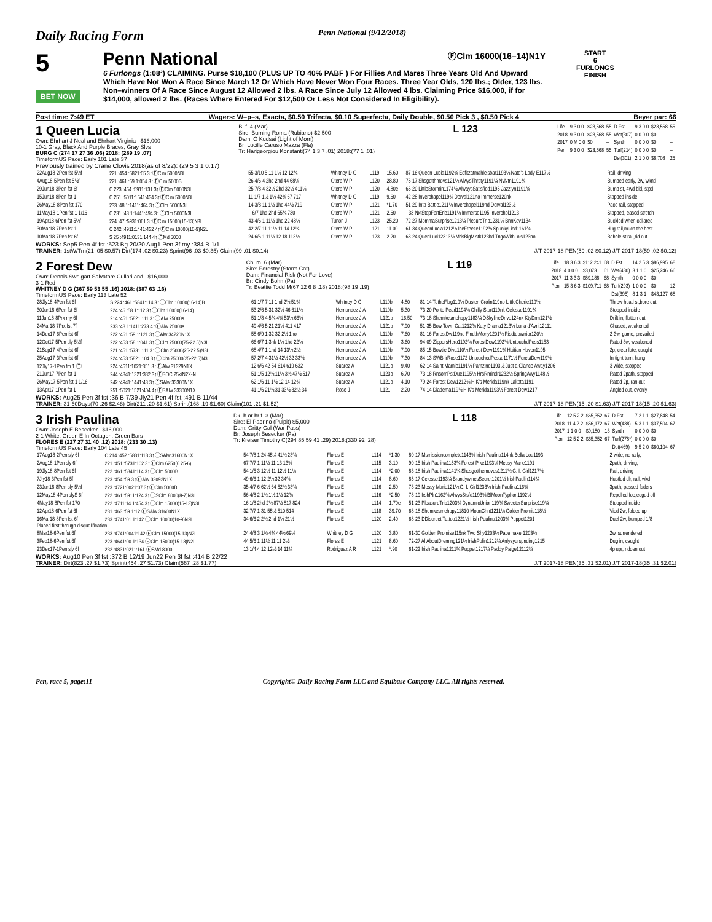Daily Racing Form Penn National (9/12/2018)
5
BET NOW
Penn National
ⒻClm 16000(16–14)N1Y
6 Furlongs (1:08²) CLAIMING. Purse $18,100 (PLUS UP TO 40% PABF ) For Fillies And Mares Three Years Old And Upward Which Have Not Won A Race Since March 12 Or Which Have Never Won Four Races. Three Year Olds, 120 lbs.; Older, 123 lbs. Non–winners Of A Race Since August 12 Allowed 2 lbs. A Race Since July 12 Allowed 4 lbs. Claiming Price $16,000, if for $14,000, allowed 2 lbs. (Races Where Entered For $12,500 Or Less Not Considered In Eligibility).
START
6
FURLONGS
FINISH
Post time: 7:49 ET Wagers: W–p–s, Exacta, $0.50 Trifecta, $0.10 Superfecta, Daily Double, $0.50 Pick 3 , $0.50 Pick 4 Beyer par: 66
1 Queen Lucia
Own: Ehrhart J Neal and Ehrhart Virginia $16,000
10-1 Gray, Black And Purple Braces, Gray Slvs
BURG C (274 17 27 36 .06) 2018: (289 19 .07)
TimeformUS Pace: Early 101 Late 37
B. f. 4 (Mar)
Sire: Burning Roma (Rubiano) $2,500
Dam: O Kudsai (Light of Morn)
Br: Lucille Caruso Mazza (Fla)
Tr: Harigeorgiou Konstanti(74 1 3 7 .01) 2018:(77 1 .01)
L 123
| Life | 9 3 0 0 | $23,568 | 55 | D.Fst | 9 3 0 0 | $23,568 | 55 |
| 2018 | 9 3 0 0 | $23,568 | 55 | Wet(307) | 0 0 0 0 | $0 | – |
| 2017 | 0 M 0 0 | $0 | – | Synth | 0 0 0 0 | $0 | – |
| Pen | 9 3 0 0 | $23,568 | 55 | Turf(214) | 0 0 0 0 | $0 | – |
| | | | | Dst(301) | 2 1 0 0 | $6,708 | 25 |
Previously trained by Crane Clovis 2018(as of 8/22): (29 5 3 1 0.17)
| 22Aug18-2Pen fst 5½f | 221 :454 :5821:05 3↑ⒻClm 5000N3L | 55 3/10 5 11 1½ 12 12¾ | Whitney D G | L119 | 15.60 | 87-16 Queen Lucia1192¾ Edfitzatmahle'sbar1193¼ Nate's Lady E117½ | Rail, driving |
| 4Aug18-5Pen fst 5½f | 221 :461 :59 1:054 3↑ⒻClm 5000B | 26 4/6 4 2hd 2hd 44 68¼ | Otero W P | L120 | 28.80 | 75-17 Shsgotthmovs121½ AlwysThrsty1191¼ NvNtn1191¾ | Bumped early, 2w, wknd |
| 29Jun18-3Pen fst 6f | C 223 :464 :5911:131 3↑ⒻClm 5000N3L | 25 7/8 4 32½ 2hd 32½ 411¼ | Otero W P | L120 | 4.80e | 65-20 LittleStormin1174½ AlwaysSatisfied1195 Jazzlyn1191¾ | Bump st, 4wd bid, stpd |
| 15Jun18-8Pen fst 1 | C 251 :5011:1541:434 3↑ⒻClm 5000N3L | 11 1/7 1½ 1½ 42¾ 67 717 | Whitney D G | L119 | 9.60 | 42-28 Inverchapel119¾ Derval121no Immerse120nk | Stopped inside |
| 26May18-8Pen fst 170 | 233 :48 1:1411:464 3↑ⒻClm 5000N3L | 14 3/8 11 1½ 1hd 44½ 719 | Otero W P | L121 | *1.70 | 51-29 Into Battle1211¼ Inverchapel119hd Derval123½ | Pace rail, stopped |
| 11May18-1Pen fst 1 1/16 | C 231 :48 1:1441:494 3↑ⒻClm 5000N3L | – 6/7 1hd 2hd 65¾ 730 - | Otero W P | L121 | 2.60 | - 33 NxtStopFortErie1191¼ Immerse1195 Inverchpl1213 | Stopped, eased stretch |
| 19Apr18-6Pen fst 5½f | 224 :47 :5931:061 3↑ⒻClm 15000(15-13)N3L | 43 4/6 1 11½ 1hd 22 48½ | Tunon J | L123 | 25.20 | 72-27 MommaSurprise1213¼ PlesureTrip1231¼ BnnKov1134 | Buckled when collared |
| 30Mar18-7Pen fst 1 | C 242 :4911:1441:432 4↑ⒻClm 10000(10-9)N2L | 42 2/7 11 11½ 11 14 12¼ | Otero W P | L121 | 11.00 | 61-34 QueenLucia1212¼ IceFreeze1192¾ SpunkyLind1161¾ | Hug rail,much the best |
| 10Mar18-7Pen fst 6f | S 25 :4911:0131:144 4↑ⒻMd 5000 | 24 6/6 1 11½ 12 18 113½ | Otero W P | L123 | 2.20 | 68-24 QuenLuci12313½ MrisBigMistk123hd TngoWithLois123no | Bobble st,rail,rid out |
WORKS: Sep5 Pen 4f fst :523 Bg 20/20 Aug1 Pen 3f my :384 B 1/1
TRAINER: 1stW/Trn(21 .05 $0.57) Dirt(174 .02 $0.23) Sprint(96 .03 $0.35) Claim(99 .01 $0.14) J/T 2017-18 PEN(59 .02 $0.12) J/T 2017-18(59 .02 $0.12)
2 Forest Dew
Own: Dennis Sweigart Salvatore Cullari and $16,000
3-1 Red
WHITNEY D G (367 59 53 55 .16) 2018: (387 63 .16)
TimeformUS Pace: Early 113 Late 52
Ch. m. 6 (Mar)
Sire: Forestry (Storm Cat)
Dam: Financial Risk (Not For Love)
Br: Cindy Bohn (Pa)
Tr: Beattie Todd M(67 12 6 8 .18) 2018:(98 19 .19)
L 119
| Life | 18 3 6 3 | $112,241 | 68 | D.Fst | 14 2 5 3 | $86,995 | 68 |
| 2018 | 4 0 0 0 | $3,073 | 61 | Wet(430) | 3 1 1 0 | $25,246 | 66 |
| 2017 | 11 3 3 3 | $89,188 | 68 | Synth | 0 0 0 0 | $0 | – |
| Pen | 15 3 6 3 | $109,711 | 68 | Turf(293) | 1 0 0 0 | $0 | 12 |
| | | | | Dst(395) | 8 1 3 1 | $43,127 | 68 |
| 28Jly18-4Pen fst 6f | S 224 :461 :5841:114 3↑ⒻClm 16000(16-14)B | 61 1/7 7 11 1hd 2½ 51¾ | Whitney D G | L119b | 4.80 | 81-14 TotheFlag119½ DustemCrolin119no LittleCherie119½ | Threw head st,bore out |
| 30Jun18-6Pen fst 6f | 224 :46 :58 1:112 3↑ⒻClm 16000(16-14) | 53 2/6 5 31 32½ 46 611½ | Hernandez J A | L119b | 5.30 | 73-20 Polite Pearl1194¼ Chilly Start119nk Celesse1191¾ | Stopped inside |
| 11Jun18-8Prx my 6f | 214 :451 :5821:111 3↑ⒻAlw 25000s | 51 1/8 4 5¾ 4¾ 53½ 66¾ | Hernandez J A | L121b | 16.50 | 73-18 Shemkesmehppy1183¼ DSkylineDrive124nk KtyDrm121½ | Drift in, flatten out |
| 24Mar18-7Prx fst 7f | 233 :48 1:1411:273 4↑ⒻAlw 25000s | 49 4/6 5 21 21½ 411 417 | Hernandez J A | L121b | 7.90 | 51-35 Bow Town Cat1212¾ Katy Drama1213¼ Luna d'Avril12111 | Chased, weakened |
| 14Dec17-6Pen fst 6f | 222 :461 :59 1:121 3↑ⒻAlw 34220N1X | 58 6/9 1 32 32 2½ 1no | Hernandez J A | L119b | 7.60 | 81-16 ForestDw119no FindthMony1201½ Risdtobwrrior120½ | 2-3w, game, prevailed |
| 12Oct17-5Pen sly 5½f | 222 :453 :58 1:041 3↑ⒻClm 25000(25-22.5)N3L | 66 6/7 1 3nk 1½ 1hd 22¾ | Hernandez J A | L119b | 3.60 | 94-09 ZippersHero1192¾ ForestDew1192¼ UntouchdPoss1153 | Rated 3w, weakened |
| 21Sep17-4Pen fst 6f | 221 :451 :5731:111 3↑ⒻClm 25000(25-22.5)N3L | 68 4/7 1 1hd 14 13½ 2½ | Hernandez J A | L119b | 7.90 | 85-15 Bowtie Diva110½ Forest Dew1191¾ Haitian Haven1195 | 2p, clear late, caught |
| 25Aug17-3Pen fst 6f | 224 :453 :5821:104 3↑ⒻClm 25000(25-22.5)N3L | 57 2/7 4 31½ 42½ 32 33½ | Hernandez J A | L119b | 7.30 | 84-13 SWBrirRose1172 UntouchedPosse1171½ ForestDew119½ | In tight turn, hung |
| 12Jly17-1Pen fm 1 Ⓣ | 224 :4611:1021:351 3↑ⒻAlw 31329N1X | 12 6/6 42 54 614 619 632 | Suarez A | L121b | 9.40 | 62-14 Saint Mamie1191½ Pamzine1193½ Just a Glance Away1206 | 3 wide, stopped |
| 21Jun17-7Pen fst 1 | 244 :4841:1321:382 3↑ⒻSOC 25k/N2X-N | 51 1/5 12½ 11½ 3½ 47½ 517 | Suarez A | L123b | 6.70 | 73-18 RnsomPstDue1195½ HrsRmindr1232½ SpringAwy1148½ | Rated 2path, stopped |
| 26May17-5Pen fst 1 1/16 | 242 :4941:1441:48 3↑ⒻSAlw 33300N1X | 62 1/6 11 1½ 12 14 12¾ | Suarez A | L121b | 4.10 | 79-24 Forest Dew1212¾ H K's Merida119nk Lakota1191 | Rated 2p, ran out |
| 13Apr17-1Pen fst 1 | 251 :5021:1521:404 4↑ⒻSAlw 33300N1X | 41 1/6 21½ 31 33½ 32½ 34 | Rose J | L121 | 2.20 | 74-14 Diadema119½ H K's Merida1193½ Forest Dew1217 | Angled out, evenly |
WORKS: Aug25 Pen 3f fst :36 B 7/39 Jly21 Pen 4f fst :491 B 11/44
TRAINER: 31-60Days(70 .26 $2.48) Dirt(211 .20 $1.61) Sprint(168 .19 $1.60) Claim(101 .21 $1.52) J/T 2017-18 PEN(15 .20 $1.63) J/T 2017-18(15 .20 $1.63)
3 Irish Paulina
Own: Joseph E Besecker $16,000
2-1 White, Green E In Octagon, Green Bars
FLORES E (227 27 31 40 .12) 2018: (233 30 .13)
TimeformUS Pace: Early 104 Late 45
Dk. b or br f. 3 (Mar)
Sire: El Padrino (Pulpit) $5,000
Dam: Gritty Gal (War Pass)
Br: Joseph Besecker (Pa)
Tr: Kreiser Timothy C(294 85 59 41 .29) 2018:(330 92 .28)
L 118
| Life | 12 5 2 2 | $65,352 | 67 | D.Fst | 7 2 1 1 | $27,848 | 54 |
| 2018 | 11 4 2 2 | $56,172 | 67 | Wet(438) | 5 3 1 1 | $37,504 | 67 |
| 2017 | 1 1 0 0 | $9,180 | 13 | Synth | 0 0 0 0 | $0 | – |
| Pen | 12 5 2 2 | $65,352 | 67 | Turf(278*) | 0 0 0 0 | $0 | – |
| | | | | Dst(469) | 9 5 2 0 | $60,104 | 67 |
| 17Aug18-2Pen sly 6f | C 214 :452 :5831:113 3↑ⒻSAlw 31600N1X | 54 7/8 1 24 45¼ 41½ 23¾ | Flores E | L114 | *1.30 | 80-17 Msmissioncomplete1143¾ Irish Paulina114nk Bella Lou1193 | 2 wide, no rally, |
| 2Aug18-1Pen sly 6f | 221 :451 :5731:102 3↑ⒻClm 6250(6.25-6) | 67 7/7 1 11½ 11 13 13¾ | Flores E | L115 | 3.10 | 90-15 Irish Paulina1153¾ Forest Pike1193¼ Messy Marie1191 | 2path, driving, |
| 19Jly18-8Pen fst 6f | 222 :461 :5841:114 3↑ⒻClm 5000B | 54 1/5 3 12½ 11 12½ 11¼ | Flores E | L114 | *2.00 | 83-18 Irish Paulina1141¼ Shesgotthemoves1211½ G. I. Girl1217½ | Rail, driving |
| 7Jly18-3Pen fst 5f | 223 :454 :59 3↑ⒻAlw 33092N1X | 49 6/6 1 12 2½ 32 34¾ | Flores E | L114 | 8.60 | 85-17 Celesse1193¼ BrandywinesSecret1201½ IrishPaulin114¾ | Hustled clr, rail, wkd |
| 23Jun18-8Pen sly 5½f | 223 :4721:0021:07 3↑ⒻClm 5000B | 35 4/7 6 62½ 64 52½ 33¾ | Flores E | L116 | 2.50 | 73-23 Messy Marie121½ G. I. Girl1233¼ Irish Paulina116¾ | 3path, passed faders |
| 12May18-4Pen slyS 6f | 222 :461 :5911:124 3↑ⒻSClm 8000(8-7)N3L | 56 4/8 2 1½ 1½ 1½ 12¾ | Flores E | L116 | *2.50 | 78-19 IrshPln1162¾ AlwysStsfd1193¾ BlMoonTyphon1192½ | Repelled foe,edged off |
| 4May18-8Pen fst 170 | 222 :4711:14 1:454 3↑ⒻClm 15000(15-13)N3L | 16 1/8 2hd 2½ 87½ 817 824 | Flores E | L114 | 1.70e | 51-23 PleasureTrip1203¾ DynamicUnion119¾ SweeterSurprise119¾ | Stopped inside |
| 12Apr18-6Pen fst 6f | 231 :463 :59 1:12 ⒻSAlw 31600N1X | 32 7/7 1 31 55½ 510 514 | Flores E | L118 | 39.70 | 68-18 Shemkesmehppy11810 MoonChnt1211¼ GoldenPromis118½ | Vied 2w, folded up |
| 16Mar18-8Pen fst 6f | 233 :4741:01 1:142 ⒻClm 10000(10-9)N2L | 34 6/6 2 2½ 2hd 1½ 21½ | Flores E | L120 | 2.40 | 68-23 DDiscreet Tattoo1221½ Irish Paulina1203¾ Puppet1201 | Duel 2w, bumped 1/8 |
| Placed first through disqualification | | | | | | | |
| 8Mar18-6Pen fst 6f | 233 :4741:0041:142 ⒻClm 15000(15-13)N2L | 24 4/8 3 1½ 4¾ 44½ 69¼ | Whitney D G | L120 | 3.80 | 61-30 Golden Promise115nk Two Shy1203½ Pacemaker1203½ | 2w, surrendered |
| 3Feb18-6Pen fst 6f | 223 :4641:00 1:134 ⒻClm 15000(15-13)N2L | 44 5/6 1 11½ 11 11 2½ | Flores E | L121 | 8.60 | 72-27 AllAboutDreming121½ IrishPulin1212¾ Anlyzyurspnding1215 | Dug in, caught |
| 23Dec17-1Pen sly 6f | 232 :4831:0211:161 ⒻSMd 8000 | 13 1/4 4 12 12½ 14 11¾ | Rodriguez A R | L121 | *.90 | 61-22 Irish Paulina1211¾ Puppet1217¼ Paddy Paige12112¾ | 4p upr, ridden out |
WORKS: Aug10 Pen 3f fst :372 B 12/19 Jun22 Pen 3f fst :414 B 22/22
TRAINER: Dirt(823 .27 $1.73) Sprint(454 .27 $1.73) Claim(567 .28 $1.77) J/T 2017-18 PEN(35 .31 $2.01) J/T 2017-18(35 .31 $2.01)
Pen, race 5, page:11 Copyright© Daily Racing Form LLC and Equibase Company LLC. All rights reserved.